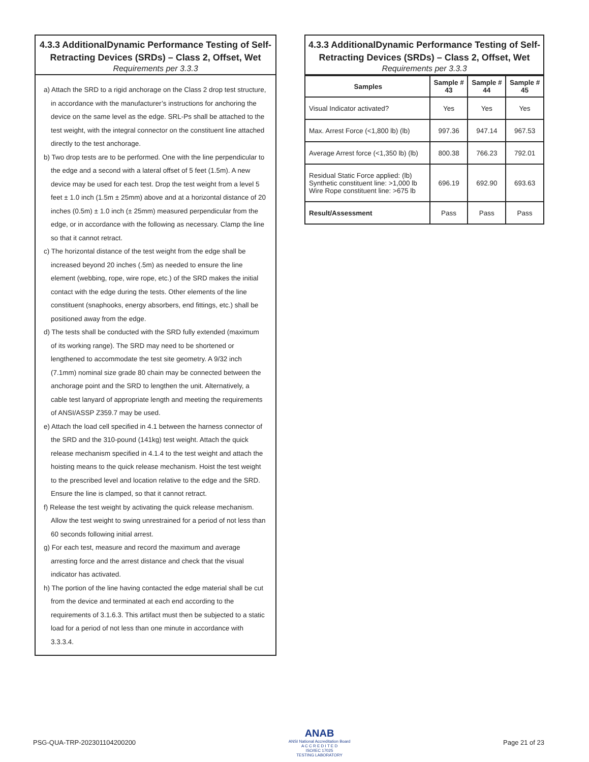4.3.3 AdditionalDynamic Performance Testing of Self-Retracting Devices (SRDs) – Class 2, Offset, Wet
Requirements per 3.3.3
a) Attach the SRD to a rigid anchorage on the Class 2 drop test structure, in accordance with the manufacturer’s instructions for anchoring the device on the same level as the edge. SRL-Ps shall be attached to the test weight, with the integral connector on the constituent line attached directly to the test anchorage.
b) Two drop tests are to be performed. One with the line perpendicular to the edge and a second with a lateral offset of 5 feet (1.5m). A new device may be used for each test. Drop the test weight from a level 5 feet ± 1.0 inch (1.5m ± 25mm) above and at a horizontal distance of 20 inches (0.5m) ± 1.0 inch (± 25mm) measured perpendicular from the edge, or in accordance with the following as necessary. Clamp the line so that it cannot retract.
c) The horizontal distance of the test weight from the edge shall be increased beyond 20 inches (.5m) as needed to ensure the line element (webbing, rope, wire rope, etc.) of the SRD makes the initial contact with the edge during the tests. Other elements of the line constituent (snaphooks, energy absorbers, end fittings, etc.) shall be positioned away from the edge.
d) The tests shall be conducted with the SRD fully extended (maximum of its working range). The SRD may need to be shortened or lengthened to accommodate the test site geometry. A 9/32 inch (7.1mm) nominal size grade 80 chain may be connected between the anchorage point and the SRD to lengthen the unit. Alternatively, a cable test lanyard of appropriate length and meeting the requirements of ANSI/ASSP Z359.7 may be used.
e) Attach the load cell specified in 4.1 between the harness connector of the SRD and the 310-pound (141kg) test weight. Attach the quick release mechanism specified in 4.1.4 to the test weight and attach the hoisting means to the quick release mechanism. Hoist the test weight to the prescribed level and location relative to the edge and the SRD. Ensure the line is clamped, so that it cannot retract.
f) Release the test weight by activating the quick release mechanism. Allow the test weight to swing unrestrained for a period of not less than 60 seconds following initial arrest.
g) For each test, measure and record the maximum and average arresting force and the arrest distance and check that the visual indicator has activated.
h) The portion of the line having contacted the edge material shall be cut from the device and terminated at each end according to the requirements of 3.1.6.3. This artifact must then be subjected to a static load for a period of not less than one minute in accordance with 3.3.3.4.
4.3.3 AdditionalDynamic Performance Testing of Self-Retracting Devices (SRDs) – Class 2, Offset, Wet
Requirements per 3.3.3
| Samples | Sample # 43 | Sample # 44 | Sample # 45 |
| --- | --- | --- | --- |
| Visual Indicator activated? | Yes | Yes | Yes |
| Max. Arrest Force (<1,800 lb) (lb) | 997.36 | 947.14 | 967.53 |
| Average Arrest force (<1,350 lb) (lb) | 800.38 | 766.23 | 792.01 |
| Residual Static Force applied: (lb) Synthetic constituent line: >1,000 lb Wire Rope constituent line: >675 lb | 696.19 | 692.90 | 693.63 |
| Result/Assessment | Pass | Pass | Pass |
PSG-QUA-TRP-202301104200200
ANAB
ANSI National Accreditation Board
A C C R E D I T E D
ISO/IEC 17025
TESTING LABORATORY
Page 21 of 23